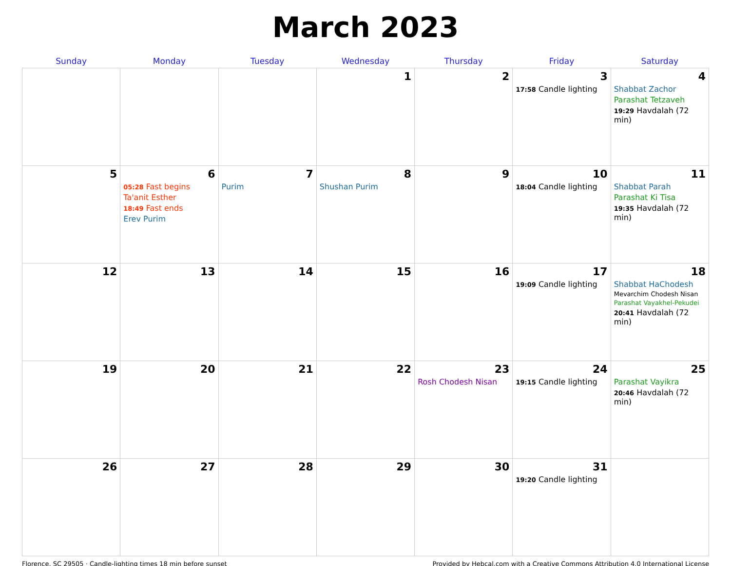March 2023
| Sunday | Monday | Tuesday | Wednesday | Thursday | Friday | Saturday |
| --- | --- | --- | --- | --- | --- | --- |
| | | | 1 | 2 | 3 17:58 Candle lighting | 4 Shabbat Zachor Parashat Tetzaveh 19:29 Havdalah (72 min) |
| 5 | 6 05:28 Fast begins Ta'anit Esther 18:49 Fast ends Erev Purim | 7 Purim | 8 Shushan Purim | 9 | 10 18:04 Candle lighting | 11 Shabbat Parah Parashat Ki Tisa 19:35 Havdalah (72 min) |
| 12 | 13 | 14 | 15 | 16 | 17 19:09 Candle lighting | 18 Shabbat HaChodesh Mevarchim Chodesh Nisan Parashat Vayakhel-Pekudei 20:41 Havdalah (72 min) |
| 19 | 20 | 21 | 22 | 23 Rosh Chodesh Nisan | 24 19:15 Candle lighting | 25 Parashat Vayikra 20:46 Havdalah (72 min) |
| 26 | 27 | 28 | 29 | 30 | 31 19:20 Candle lighting | |
Florence, SC 29505 · Candle-lighting times 18 min before sunset Provided by Hebcal.com with a Creative Commons Attribution 4.0 International License